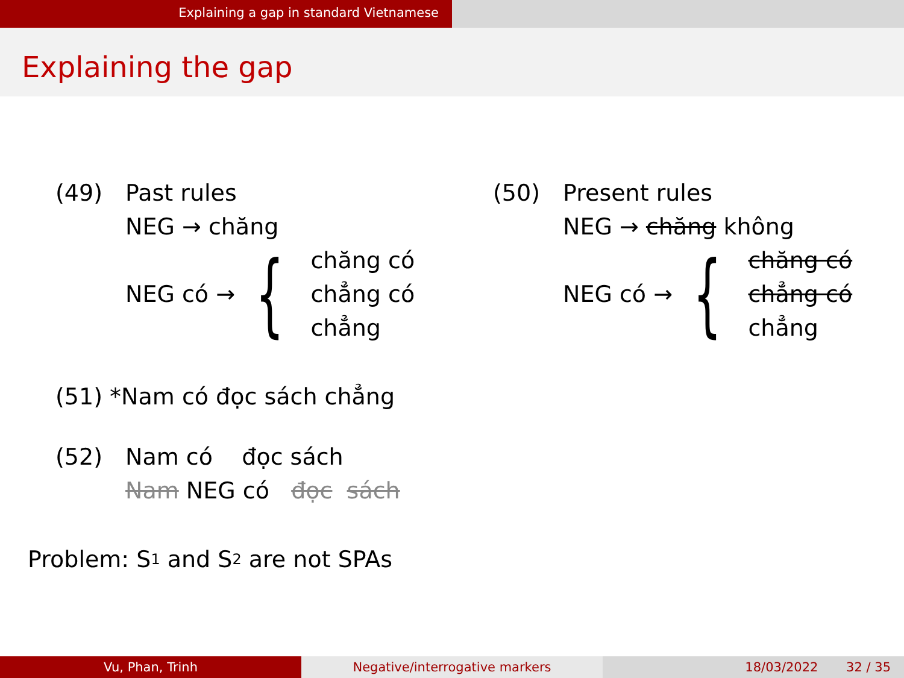Explaining a gap in standard Vietnamese
Explaining the gap
(49) Past rules
NEG → chăng
NEG có → {
chăng có
chẳng có
chẳng
(50) Present rules
NEG → chăng không
NEG có → {
chăng có
chẳng có
chẳng
(51) *Nam có đọc sách chẳng
(52) Nam có đọc sách
Nam NEG có đọc sách
Problem: S<sub>1</sub> and S<sub>2</sub> are not SPAs
Vu, Phan, Trinh Negative/interrogative markers 18/03/2022 32 / 35